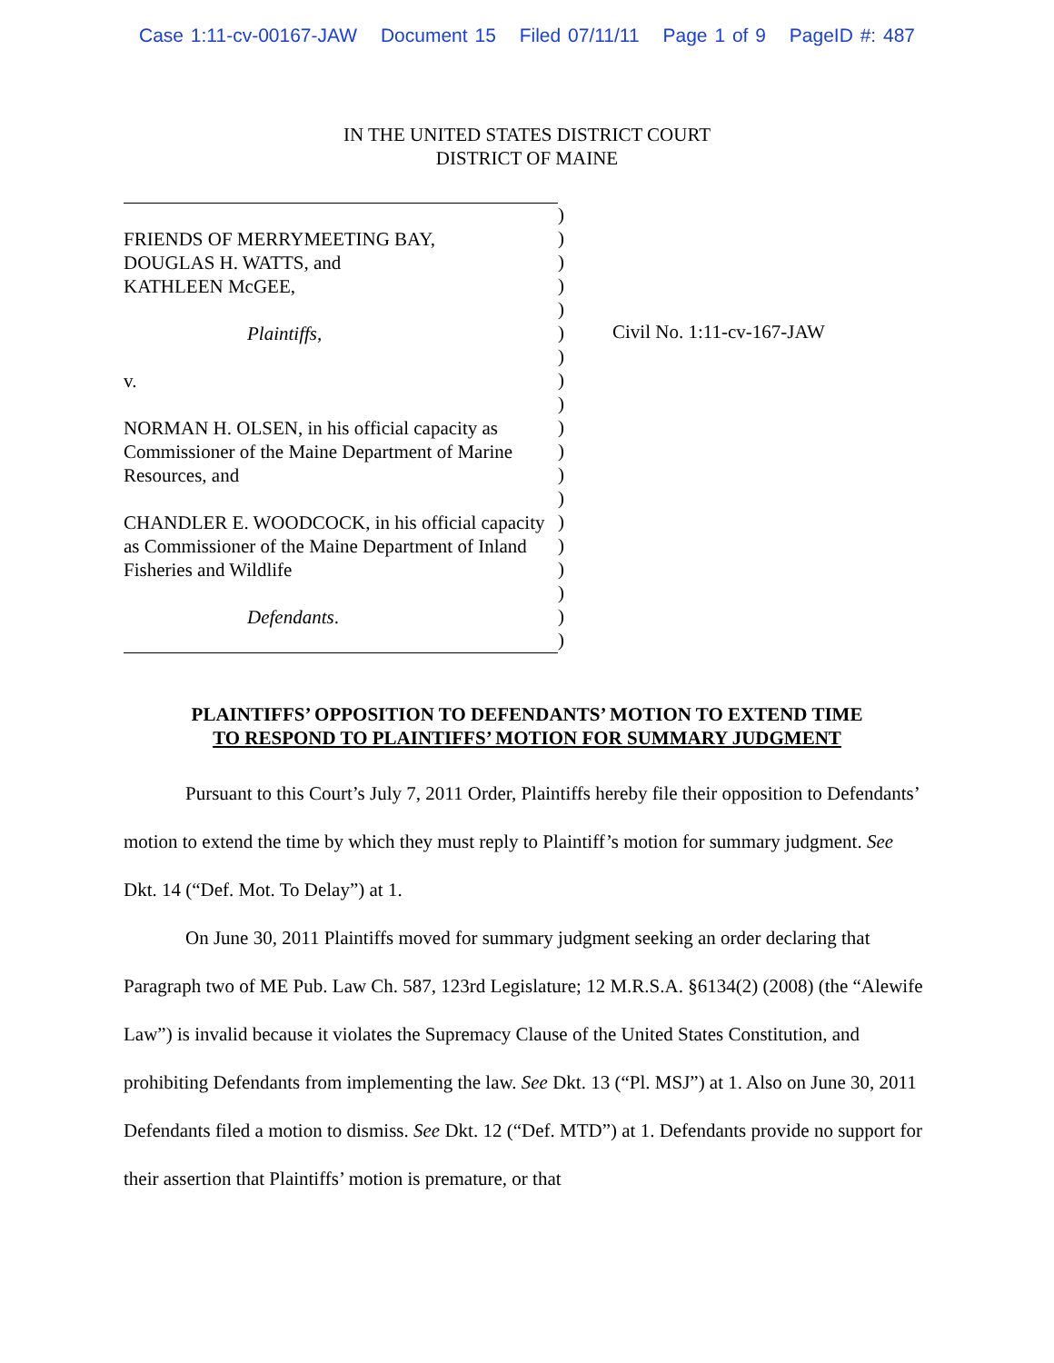Case 1:11-cv-00167-JAW Document 15 Filed 07/11/11 Page 1 of 9 PageID #: 487
IN THE UNITED STATES DISTRICT COURT
DISTRICT OF MAINE
FRIENDS OF MERRYMEETING BAY,
DOUGLAS H. WATTS, and
KATHLEEN McGEE,
Plaintiffs,
v.
NORMAN H. OLSEN, in his official capacity as Commissioner of the Maine Department of Marine Resources, and
CHANDLER E. WOODCOCK, in his official capacity as Commissioner of the Maine Department of Inland Fisheries and Wildlife
Defendants.
)
)
)
)
)
)
)
)
)
)
)
)
)
)
)
)
)
)
)
Civil No. 1:11-cv-167-JAW
PLAINTIFFS’ OPPOSITION TO DEFENDANTS’ MOTION TO EXTEND TIME
TO RESPOND TO PLAINTIFFS’ MOTION FOR SUMMARY JUDGMENT
Pursuant to this Court’s July 7, 2011 Order, Plaintiffs hereby file their opposition to Defendants’ motion to extend the time by which they must reply to Plaintiff’s motion for summary judgment. See Dkt. 14 (“Def. Mot. To Delay”) at 1.
On June 30, 2011 Plaintiffs moved for summary judgment seeking an order declaring that Paragraph two of ME Pub. Law Ch. 587, 123rd Legislature; 12 M.R.S.A. §6134(2) (2008) (the “Alewife Law”) is invalid because it violates the Supremacy Clause of the United States Constitution, and prohibiting Defendants from implementing the law. See Dkt. 13 (“Pl. MSJ”) at 1. Also on June 30, 2011 Defendants filed a motion to dismiss. See Dkt. 12 (“Def. MTD”) at 1. Defendants provide no support for their assertion that Plaintiffs’ motion is premature, or that